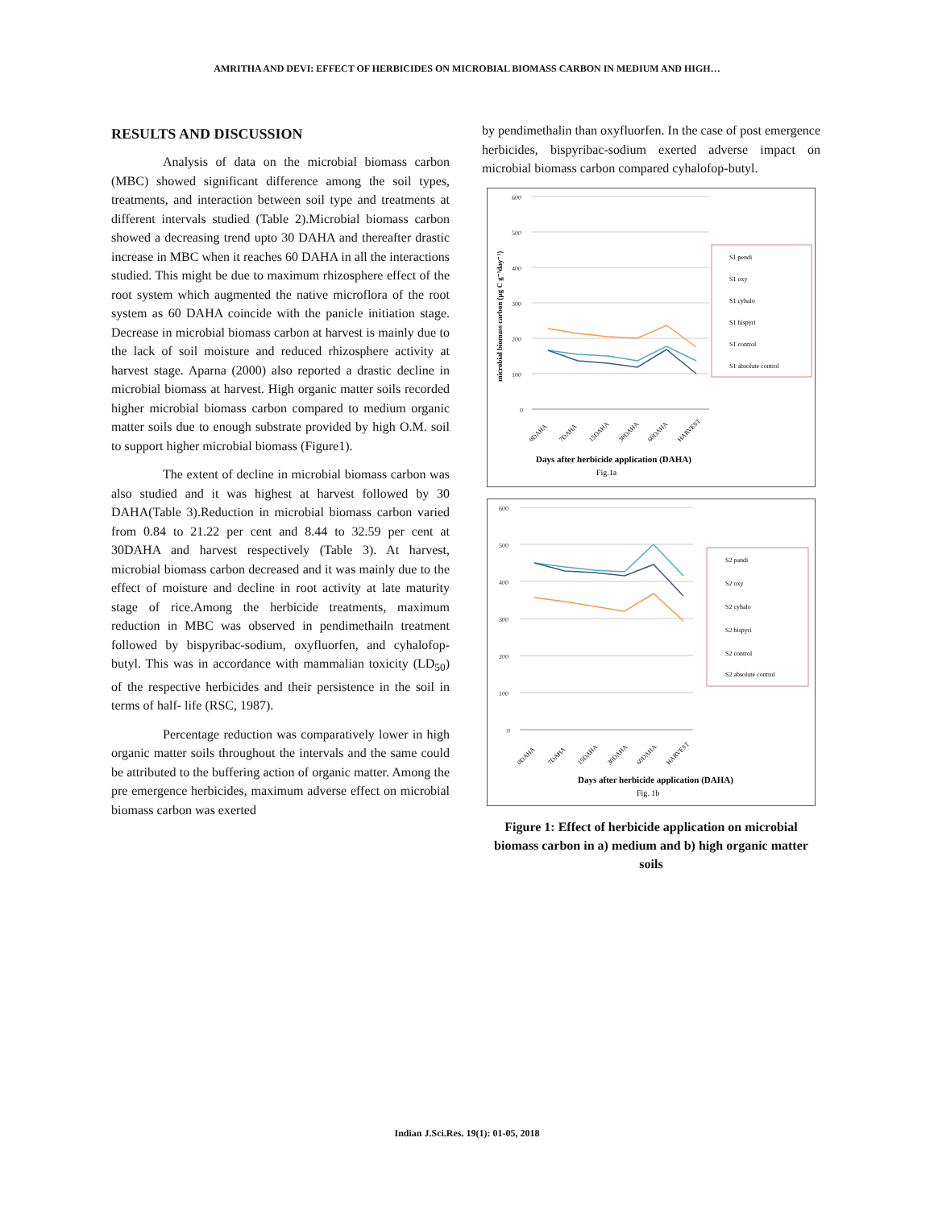AMRITHA AND DEVI: EFFECT OF HERBICIDES ON MICROBIAL BIOMASS CARBON IN MEDIUM AND HIGH…
RESULTS AND DISCUSSION
Analysis of data on the microbial biomass carbon (MBC) showed significant difference among the soil types, treatments, and interaction between soil type and treatments at different intervals studied (Table 2).Microbial biomass carbon showed a decreasing trend upto 30 DAHA and thereafter drastic increase in MBC when it reaches 60 DAHA in all the interactions studied. This might be due to maximum rhizosphere effect of the root system which augmented the native microflora of the root system as 60 DAHA coincide with the panicle initiation stage. Decrease in microbial biomass carbon at harvest is mainly due to the lack of soil moisture and reduced rhizosphere activity at harvest stage. Aparna (2000) also reported a drastic decline in microbial biomass at harvest. High organic matter soils recorded higher microbial biomass carbon compared to medium organic matter soils due to enough substrate provided by high O.M. soil to support higher microbial biomass (Figure1).
The extent of decline in microbial biomass carbon was also studied and it was highest at harvest followed by 30 DAHA(Table 3).Reduction in microbial biomass carbon varied from 0.84 to 21.22 per cent and 8.44 to 32.59 per cent at 30DAHA and harvest respectively (Table 3). At harvest, microbial biomass carbon decreased and it was mainly due to the effect of moisture and decline in root activity at late maturity stage of rice.Among the herbicide treatments, maximum reduction in MBC was observed in pendimethailn treatment followed by bispyribac-sodium, oxyfluorfen, and cyhalofop-butyl. This was in accordance with mammalian toxicity (LD<sub>50</sub>) of the respective herbicides and their persistence in the soil in terms of half- life (RSC, 1987).
Percentage reduction was comparatively lower in high organic matter soils throughout the intervals and the same could be attributed to the buffering action of organic matter. Among the pre emergence herbicides, maximum adverse effect on microbial biomass carbon was exerted
by pendimethalin than oxyfluorfen. In the case of post emergence herbicides, bispyribac-sodium exerted adverse impact on microbial biomass carbon compared cyhalofop-butyl.
600
500
400
300
200
100
0
microbial biomass carbon (µg C g⁻¹day⁻¹)
S1 pendi
S1 oxy
S1 cyhalo
S1 bispyri
S1 control
S1 absolute control
0DAHA
7DAHA
15DAHA
30DAHA
60DAHA
HARVEST
Days after herbicide application (DAHA)
Fig.1a
600
500
400
300
200
100
0
S2 pandi
S2 oxy
S2 cyhalo
S2 bispyri
S2 control
S2 absolute control
0DAHA
7DAHA
15DAHA
30DAHA
60DAHA
HARVEST
Days after herbicide application (DAHA)
Fig. 1b
Figure 1: Effect of herbicide application on microbial biomass carbon in a) medium and b) high organic matter soils
Indian J.Sci.Res. 19(1): 01-05, 2018